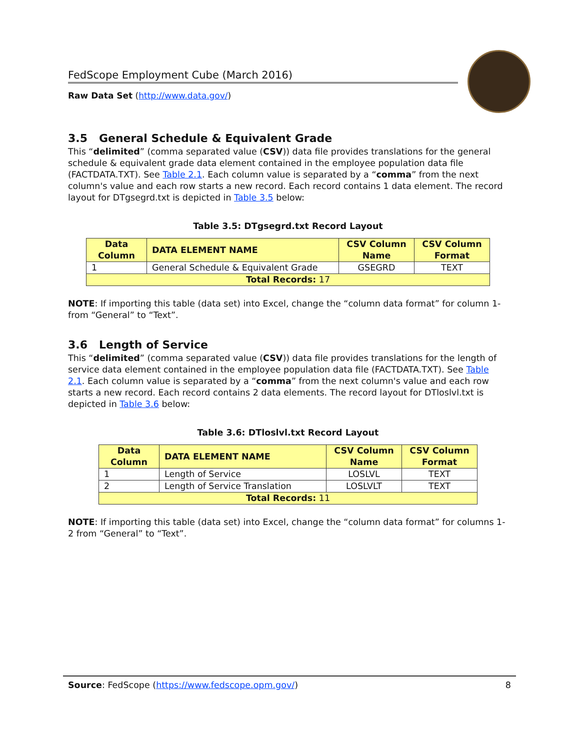FedScope Employment Cube (March 2016)
Raw Data Set (http://www.data.gov/)
3.5 General Schedule & Equivalent Grade
This “delimited” (comma separated value (CSV)) data file provides translations for the general schedule & equivalent grade data element contained in the employee population data file (FACTDATA.TXT). See Table 2.1. Each column value is separated by a “comma” from the next column's value and each row starts a new record. Each record contains 1 data element. The record layout for DTgsegrd.txt is depicted in Table 3.5 below:
Table 3.5: DTgsegrd.txt Record Layout
| Data Column | DATA ELEMENT NAME | CSV Column Name | CSV Column Format |
| --- | --- | --- | --- |
| 1 | General Schedule & Equivalent Grade | GSEGRD | TEXT |
| Total Records: 17 | | | |
NOTE: If importing this table (data set) into Excel, change the “column data format” for column 1-from “General” to “Text”.
3.6 Length of Service
This “delimited” (comma separated value (CSV)) data file provides translations for the length of service data element contained in the employee population data file (FACTDATA.TXT). See Table 2.1. Each column value is separated by a “comma” from the next column's value and each row starts a new record. Each record contains 2 data elements. The record layout for DTloslvl.txt is depicted in Table 3.6 below:
Table 3.6: DTloslvl.txt Record Layout
| Data Column | DATA ELEMENT NAME | CSV Column Name | CSV Column Format |
| --- | --- | --- | --- |
| 1 | Length of Service | LOSLVL | TEXT |
| 2 | Length of Service Translation | LOSLVLT | TEXT |
| Total Records: 11 | | | |
NOTE: If importing this table (data set) into Excel, change the “column data format” for columns 1-2 from “General” to “Text”.
Source: FedScope (https://www.fedscope.opm.gov/) 8